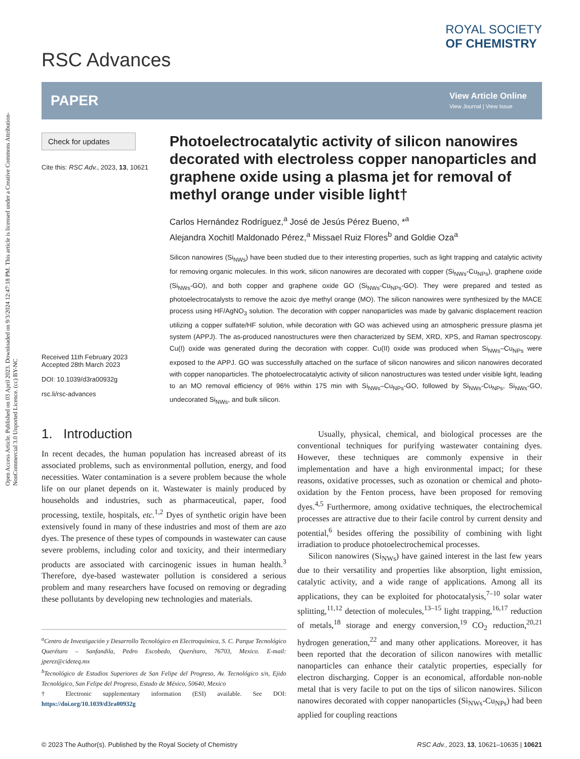Open Access Article. Published on 03 April 2023. Downloaded on 9/3/2024 12:47:18 PM. This article is licensed under a Creative Commons Attribution-NonCommercial 3.0 Unported Licence. (cc) BY-NC
RSC Advances
ROYAL SOCIETY
OF CHEMISTRY
PAPER
View Article Online
View Journal | View Issue
Check for updates
Cite this: RSC Adv., 2023, 13, 10621
Received 11th February 2023
Accepted 28th March 2023
DOI: 10.1039/d3ra00932g
rsc.li/rsc-advances
Photoelectrocatalytic activity of silicon nanowires decorated with electroless copper nanoparticles and graphene oxide using a plasma jet for removal of methyl orange under visible light†
Carlos Hernández Rodríguez,<sup>a</sup> José de Jesús Pérez Bueno, *<sup>a</sup>
Alejandra Xochitl Maldonado Pérez,<sup>a</sup> Missael Ruiz Flores<sup>b</sup> and Goldie Oza<sup>a</sup>
Silicon nanowires (Si<sub>NWs</sub>) have been studied due to their interesting properties, such as light trapping and catalytic activity for removing organic molecules. In this work, silicon nanowires are decorated with copper (Si<sub>NWs</sub>-Cu<sub>NPs</sub>), graphene oxide (Si<sub>NWs</sub>-GO), and both copper and graphene oxide GO (Si<sub>NWs</sub>-Cu<sub>NPs</sub>-GO). They were prepared and tested as photoelectrocatalysts to remove the azoic dye methyl orange (MO). The silicon nanowires were synthesized by the MACE process using HF/AgNO<sub>3</sub> solution. The decoration with copper nanoparticles was made by galvanic displacement reaction utilizing a copper sulfate/HF solution, while decoration with GO was achieved using an atmospheric pressure plasma jet system (APPJ). The as-produced nanostructures were then characterized by SEM, XRD, XPS, and Raman spectroscopy. Cu(I) oxide was generated during the decoration with copper. Cu(II) oxide was produced when Si<sub>NWs</sub>–Cu<sub>NPs</sub> were exposed to the APPJ. GO was successfully attached on the surface of silicon nanowires and silicon nanowires decorated with copper nanoparticles. The photoelectrocatalytic activity of silicon nanostructures was tested under visible light, leading to an MO removal efficiency of 96% within 175 min with Si<sub>NWs</sub>–Cu<sub>NPs</sub>-GO, followed by Si<sub>NWs</sub>-Cu<sub>NPs</sub>, Si<sub>NWs</sub>-GO, undecorated Si<sub>NWs</sub>, and bulk silicon.
1. Introduction
In recent decades, the human population has increased abreast of its associated problems, such as environmental pollution, energy, and food necessities. Water contamination is a severe problem because the whole life on our planet depends on it. Wastewater is mainly produced by households and industries, such as pharmaceutical, paper, food processing, textile, hospitals, etc.<sup>1,2</sup> Dyes of synthetic origin have been extensively found in many of these industries and most of them are azo dyes. The presence of these types of compounds in wastewater can cause severe problems, including color and toxicity, and their intermediary products are associated with carcinogenic issues in human health.<sup>3</sup> Therefore, dye-based wastewater pollution is considered a serious problem and many researchers have focused on removing or degrading these pollutants by developing new technologies and materials.
<sup>a</sup> Centro de Investigación y Desarrollo Tecnológico en Electroquímica, S. C. Parque Tecnológico Querétaro – Sanfandila, Pedro Escobedo, Querétaro, 76703, Mexico. E-mail: jperez@cideteq.mx
<sup>b</sup> Tecnológico de Estudios Superiores de San Felipe del Progreso, Av. Tecnológico s/n, Ejido Tecnológico, San Felipe del Progreso, Estado de México, 50640, Mexico
† Electronic supplementary information (ESI) available. See DOI: https://doi.org/10.1039/d3ra00932g
Usually, physical, chemical, and biological processes are the conventional techniques for purifying wastewater containing dyes. However, these techniques are commonly expensive in their implementation and have a high environmental impact; for these reasons, oxidative processes, such as ozonation or chemical and photo-oxidation by the Fenton process, have been proposed for removing dyes.<sup>4,5</sup> Furthermore, among oxidative techniques, the electrochemical processes are attractive due to their facile control by current density and potential,<sup>6</sup> besides offering the possibility of combining with light irradiation to produce photoelectrochemical processes.
Silicon nanowires (Si<sub>NWs</sub>) have gained interest in the last few years due to their versatility and properties like absorption, light emission, catalytic activity, and a wide range of applications. Among all its applications, they can be exploited for photocatalysis,<sup>7–10</sup> solar water splitting,<sup>11,12</sup> detection of molecules,<sup>13–15</sup> light trapping,<sup>16,17</sup> reduction of metals,<sup>18</sup> storage and energy conversion,<sup>19</sup> CO<sub>2</sub> reduction,<sup>20,21</sup> hydrogen generation,<sup>22</sup> and many other applications. Moreover, it has been reported that the decoration of silicon nanowires with metallic nanoparticles can enhance their catalytic properties, especially for electron discharging. Copper is an economical, affordable non-noble metal that is very facile to put on the tips of silicon nanowires. Silicon nanowires decorated with copper nanoparticles (Si<sub>NWs</sub>-Cu<sub>NPs</sub>) had been applied for coupling reactions
© 2023 The Author(s). Published by the Royal Society of Chemistry RSC Adv., 2023, 13, 10621–10635 | 10621